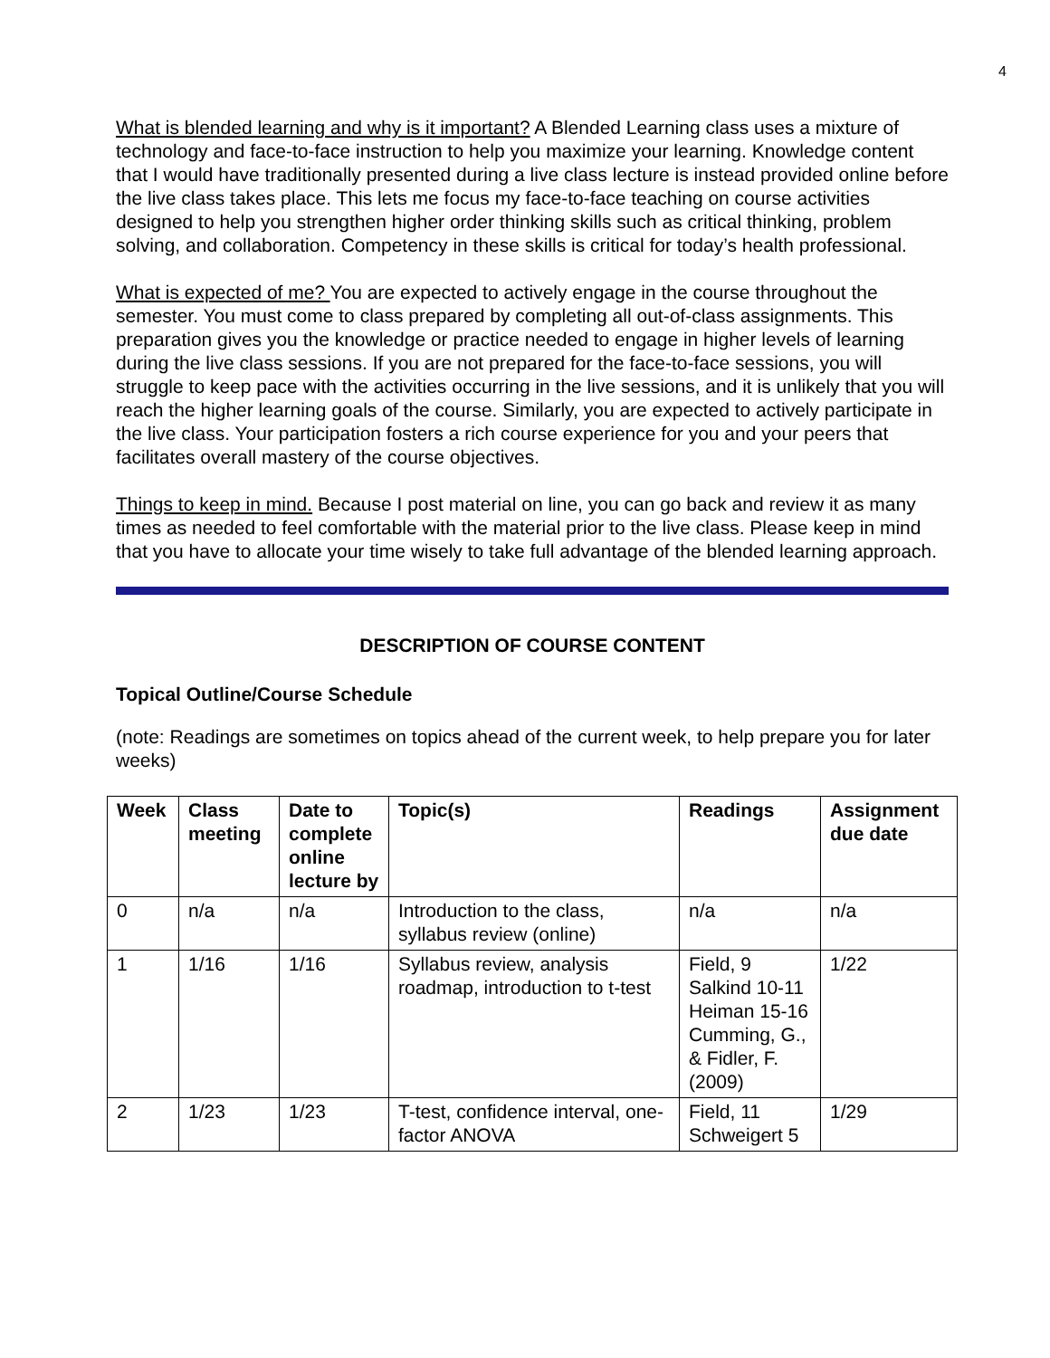4
What is blended learning and why is it important? A Blended Learning class uses a mixture of technology and face-to-face instruction to help you maximize your learning. Knowledge content that I would have traditionally presented during a live class lecture is instead provided online before the live class takes place. This lets me focus my face-to-face teaching on course activities designed to help you strengthen higher order thinking skills such as critical thinking, problem solving, and collaboration. Competency in these skills is critical for today’s health professional.
What is expected of me? You are expected to actively engage in the course throughout the semester. You must come to class prepared by completing all out-of-class assignments. This preparation gives you the knowledge or practice needed to engage in higher levels of learning during the live class sessions. If you are not prepared for the face-to-face sessions, you will struggle to keep pace with the activities occurring in the live sessions, and it is unlikely that you will reach the higher learning goals of the course. Similarly, you are expected to actively participate in the live class. Your participation fosters a rich course experience for you and your peers that facilitates overall mastery of the course objectives.
Things to keep in mind. Because I post material on line, you can go back and review it as many times as needed to feel comfortable with the material prior to the live class. Please keep in mind that you have to allocate your time wisely to take full advantage of the blended learning approach.
DESCRIPTION OF COURSE CONTENT
Topical Outline/Course Schedule
(note: Readings are sometimes on topics ahead of the current week, to help prepare you for later weeks)
| Week | Class meeting | Date to complete online lecture by | Topic(s) | Readings | Assignment due date |
| --- | --- | --- | --- | --- | --- |
| 0 | n/a | n/a | Introduction to the class, syllabus review (online) | n/a | n/a |
| 1 | 1/16 | 1/16 | Syllabus review, analysis roadmap, introduction to t-test | Field, 9 Salkind 10-11 Heiman 15-16 Cumming, G., & Fidler, F. (2009) | 1/22 |
| 2 | 1/23 | 1/23 | T-test, confidence interval, one-factor ANOVA | Field, 11 Schweigert 5 | 1/29 |